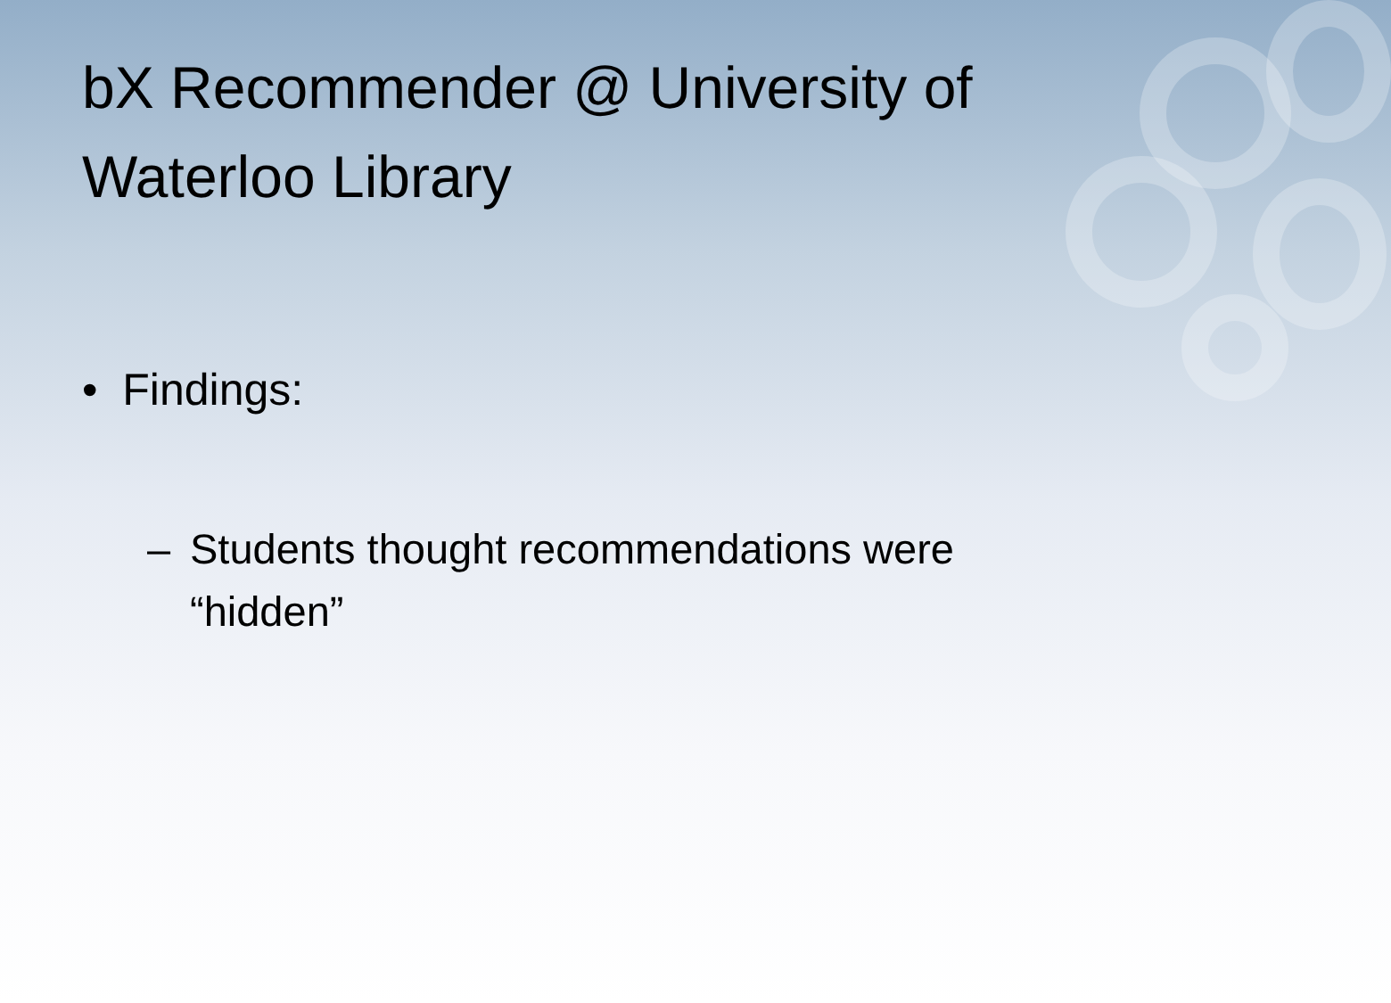bX Recommender @ University of Waterloo Library
• Findings:
– Students thought recommendations were “hidden”